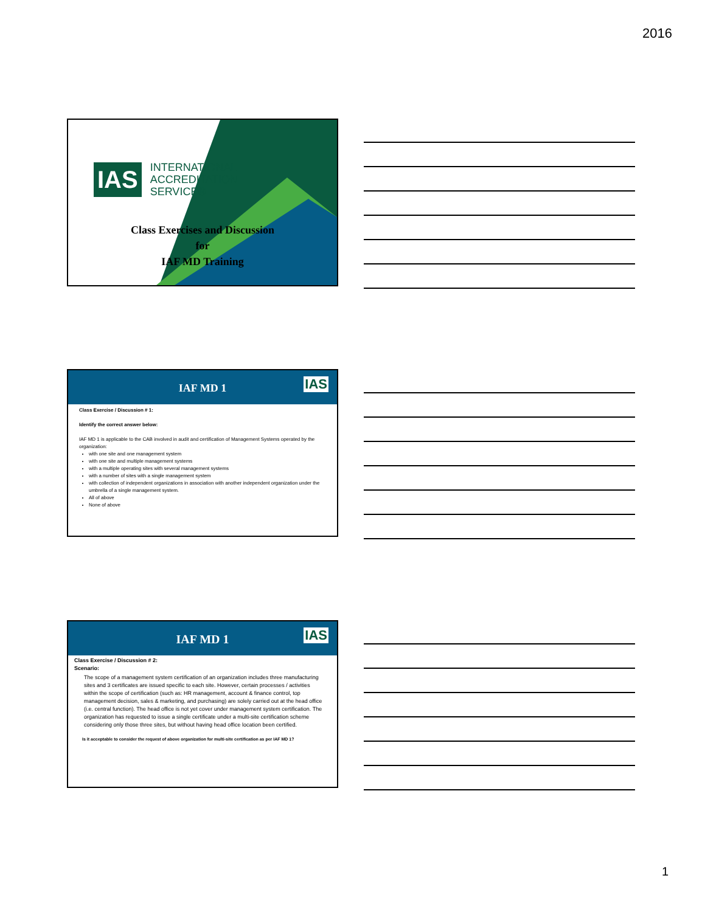2016
IAS
INTERNATIONAL
ACCREDITATION
SERVICE®
Class Exercises and Discussion
for
IAF MD Training
IAF MD 1
IAS
Class Exercise / Discussion # 1:
Identify the correct answer below:
IAF MD 1 is applicable to the CAB involved in audit and certification of Management Systems operated by the organization:
with one site and one management system
with one site and multiple management systems
with a multiple operating sites with several management systems
with a number of sites with a single management system
with collection of independent organizations in association with another independent organization under the umbrella of a single management system.
All of above
None of above
IAF MD 1
IAS
Class Exercise / Discussion # 2:
Scenario:
The scope of a management system certification of an organization includes three manufacturing sites and 3 certificates are issued specific to each site. However, certain processes / activities within the scope of certification (such as: HR management, account & finance control, top management decision, sales & marketing, and purchasing) are solely carried out at the head office (i.e. central function). The head office is not yet cover under management system certification. The organization has requested to issue a single certificate under a multi-site certification scheme considering only those three sites, but without having head office location been certified.
Is it acceptable to consider the request of above organization for multi-site certification as per IAF MD 1?
1